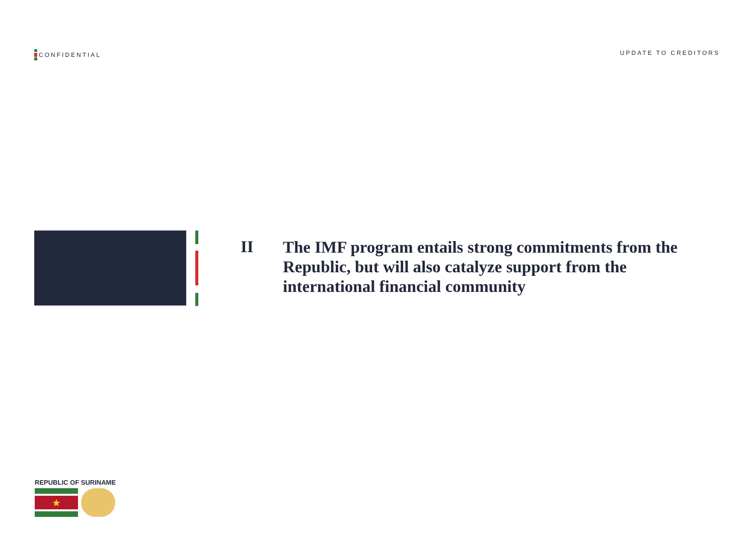CONFIDENTIAL UPDATE TO CREDITORS
II
The IMF program entails strong commitments from the Republic, but will also catalyze support from the international financial community
REPUBLIC OF SURINAME
★